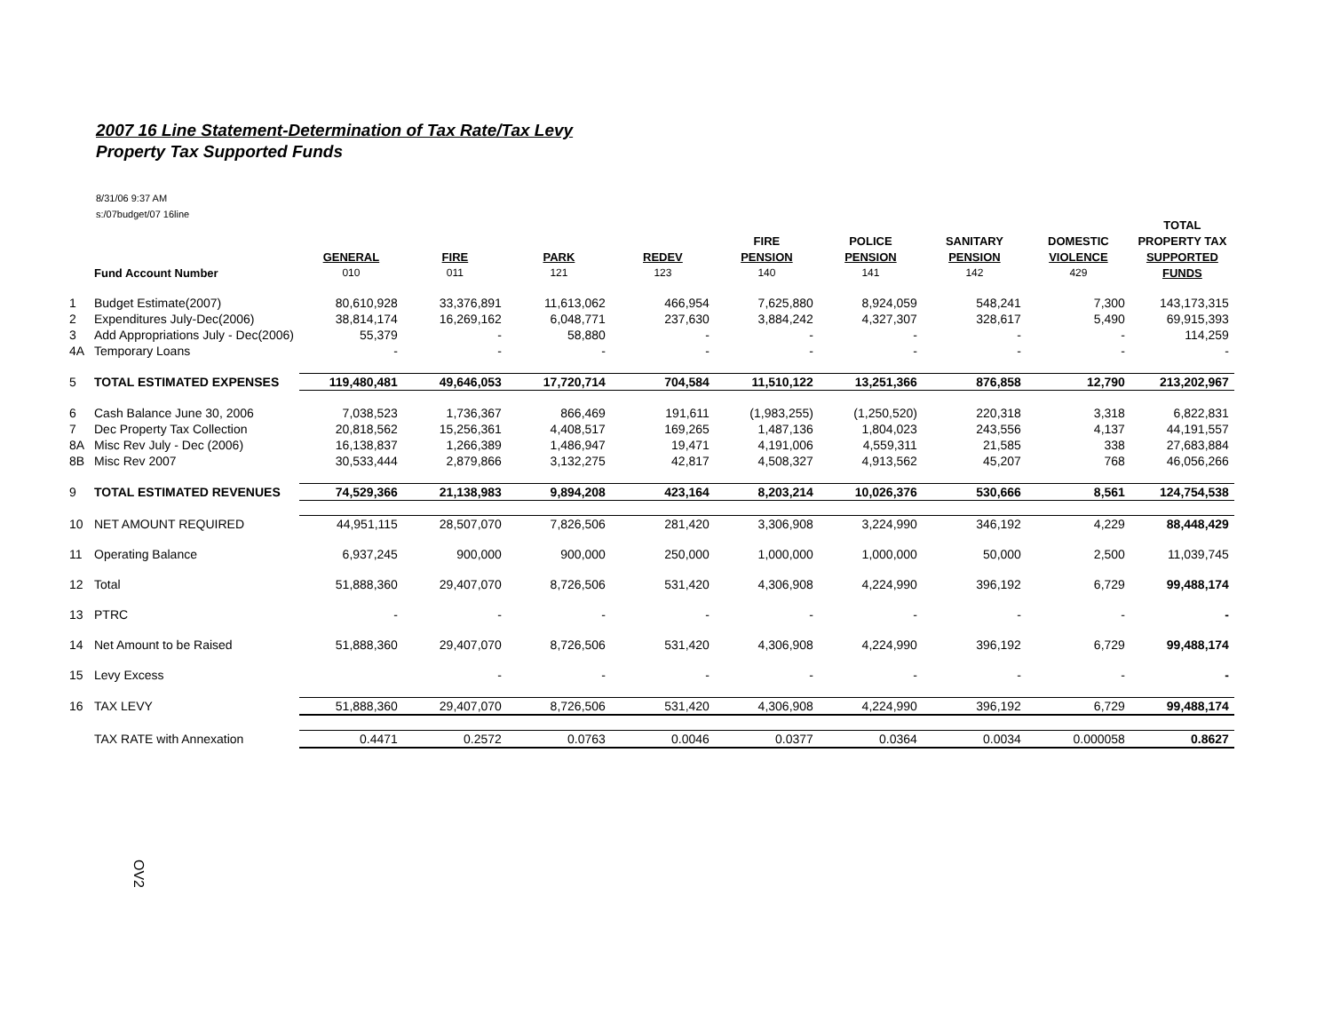2007 16 Line Statement-Determination of Tax Rate/Tax Levy
Property Tax Supported Funds
8/31/06 9:37 AM
s:/07budget/07 16line
| | | | | | | | | | | TOTAL |
| --- | --- | --- | --- | --- | --- | --- | --- | --- | --- | --- |
| | | | | | | FIRE | POLICE | SANITARY | DOMESTIC | PROPERTY TAX |
| | | GENERAL | FIRE | PARK | REDEV | PENSION | PENSION | PENSION | VIOLENCE | SUPPORTED |
| | Fund Account Number | 010 | 011 | 121 | 123 | 140 | 141 | 142 | 429 | FUNDS |
| 1 | Budget Estimate(2007) | 80,610,928 | 33,376,891 | 11,613,062 | 466,954 | 7,625,880 | 8,924,059 | 548,241 | 7,300 | 143,173,315 |
| 2 | Expenditures July-Dec(2006) | 38,814,174 | 16,269,162 | 6,048,771 | 237,630 | 3,884,242 | 4,327,307 | 328,617 | 5,490 | 69,915,393 |
| 3 | Add Appropriations July - Dec(2006) | 55,379 | - | 58,880 | - | - | - | - | - | 114,259 |
| 4A | Temporary Loans | - | - | - | - | - | - | - | - | - |
| 5 | TOTAL ESTIMATED EXPENSES | 119,480,481 | 49,646,053 | 17,720,714 | 704,584 | 11,510,122 | 13,251,366 | 876,858 | 12,790 | 213,202,967 |
| 6 | Cash Balance June 30, 2006 | 7,038,523 | 1,736,367 | 866,469 | 191,611 | (1,983,255) | (1,250,520) | 220,318 | 3,318 | 6,822,831 |
| 7 | Dec Property Tax Collection | 20,818,562 | 15,256,361 | 4,408,517 | 169,265 | 1,487,136 | 1,804,023 | 243,556 | 4,137 | 44,191,557 |
| 8A | Misc Rev July - Dec (2006) | 16,138,837 | 1,266,389 | 1,486,947 | 19,471 | 4,191,006 | 4,559,311 | 21,585 | 338 | 27,683,884 |
| 8B | Misc Rev 2007 | 30,533,444 | 2,879,866 | 3,132,275 | 42,817 | 4,508,327 | 4,913,562 | 45,207 | 768 | 46,056,266 |
| 9 | TOTAL ESTIMATED REVENUES | 74,529,366 | 21,138,983 | 9,894,208 | 423,164 | 8,203,214 | 10,026,376 | 530,666 | 8,561 | 124,754,538 |
| 10 | NET AMOUNT REQUIRED | 44,951,115 | 28,507,070 | 7,826,506 | 281,420 | 3,306,908 | 3,224,990 | 346,192 | 4,229 | 88,448,429 |
| 11 | Operating Balance | 6,937,245 | 900,000 | 900,000 | 250,000 | 1,000,000 | 1,000,000 | 50,000 | 2,500 | 11,039,745 |
| 12 | Total | 51,888,360 | 29,407,070 | 8,726,506 | 531,420 | 4,306,908 | 4,224,990 | 396,192 | 6,729 | 99,488,174 |
| 13 | PTRC | - | - | - | - | - | - | - | - | - |
| 14 | Net Amount to be Raised | 51,888,360 | 29,407,070 | 8,726,506 | 531,420 | 4,306,908 | 4,224,990 | 396,192 | 6,729 | 99,488,174 |
| 15 | Levy Excess | | - | - | - | - | - | - | - | - |
| 16 | TAX LEVY | 51,888,360 | 29,407,070 | 8,726,506 | 531,420 | 4,306,908 | 4,224,990 | 396,192 | 6,729 | 99,488,174 |
| | TAX RATE with Annexation | 0.4471 | 0.2572 | 0.0763 | 0.0046 | 0.0377 | 0.0364 | 0.0034 | 0.000058 | 0.8627 |
OV2